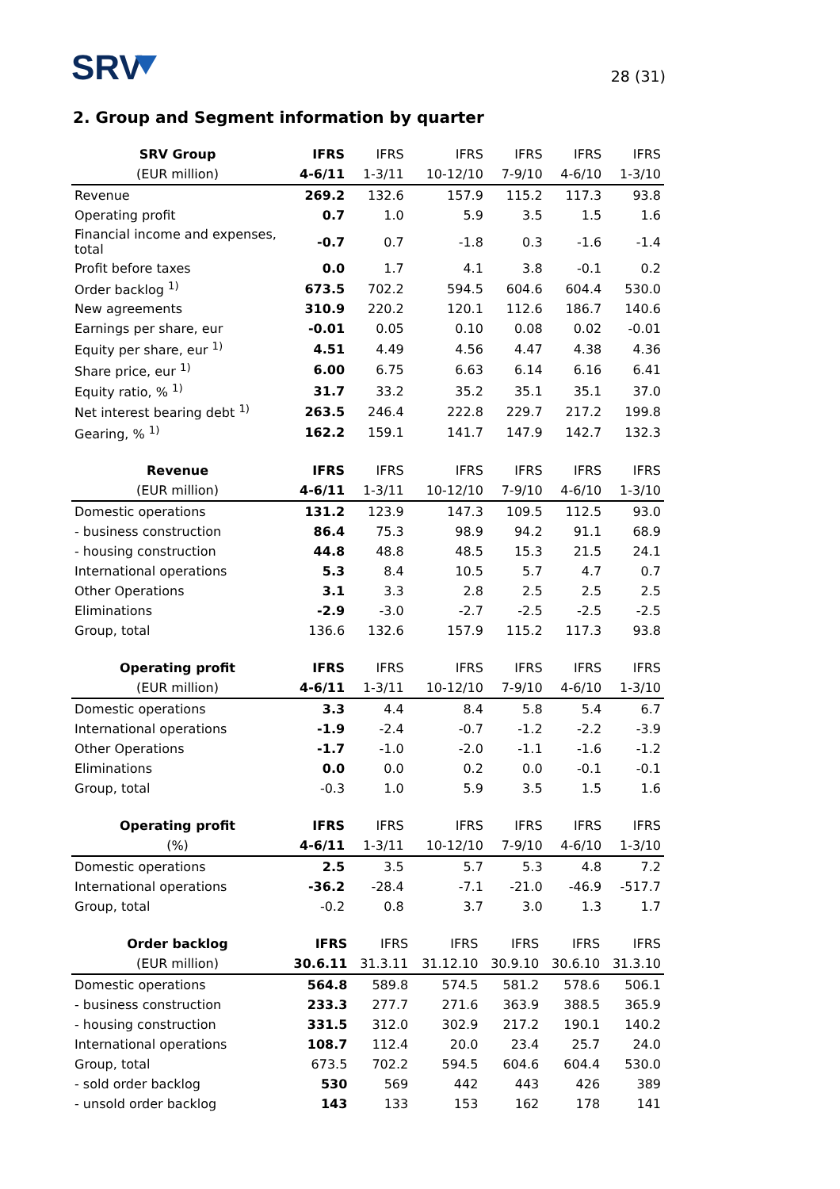SRV
28 (31)
2. Group and Segment information by quarter
| SRV Group | IFRS | IFRS | IFRS | IFRS | IFRS | IFRS |
| --- | --- | --- | --- | --- | --- | --- |
| (EUR million) | 4-6/11 | 1-3/11 | 10-12/10 | 7-9/10 | 4-6/10 | 1-3/10 |
| Revenue | 269.2 | 132.6 | 157.9 | 115.2 | 117.3 | 93.8 |
| Operating profit | 0.7 | 1.0 | 5.9 | 3.5 | 1.5 | 1.6 |
| Financial income and expenses, total | -0.7 | 0.7 | -1.8 | 0.3 | -1.6 | -1.4 |
| Profit before taxes | 0.0 | 1.7 | 4.1 | 3.8 | -0.1 | 0.2 |
| Order backlog <sup>1)</sup> | 673.5 | 702.2 | 594.5 | 604.6 | 604.4 | 530.0 |
| New agreements | 310.9 | 220.2 | 120.1 | 112.6 | 186.7 | 140.6 |
| Earnings per share, eur | -0.01 | 0.05 | 0.10 | 0.08 | 0.02 | -0.01 |
| Equity per share, eur <sup>1)</sup> | 4.51 | 4.49 | 4.56 | 4.47 | 4.38 | 4.36 |
| Share price, eur <sup>1)</sup> | 6.00 | 6.75 | 6.63 | 6.14 | 6.16 | 6.41 |
| Equity ratio, % <sup>1)</sup> | 31.7 | 33.2 | 35.2 | 35.1 | 35.1 | 37.0 |
| Net interest bearing debt <sup>1)</sup> | 263.5 | 246.4 | 222.8 | 229.7 | 217.2 | 199.8 |
| Gearing, % <sup>1)</sup> | 162.2 | 159.1 | 141.7 | 147.9 | 142.7 | 132.3 |
| Revenue | IFRS | IFRS | IFRS | IFRS | IFRS | IFRS |
| --- | --- | --- | --- | --- | --- | --- |
| (EUR million) | 4-6/11 | 1-3/11 | 10-12/10 | 7-9/10 | 4-6/10 | 1-3/10 |
| Domestic operations | 131.2 | 123.9 | 147.3 | 109.5 | 112.5 | 93.0 |
| - business construction | 86.4 | 75.3 | 98.9 | 94.2 | 91.1 | 68.9 |
| - housing construction | 44.8 | 48.8 | 48.5 | 15.3 | 21.5 | 24.1 |
| International operations | 5.3 | 8.4 | 10.5 | 5.7 | 4.7 | 0.7 |
| Other Operations | 3.1 | 3.3 | 2.8 | 2.5 | 2.5 | 2.5 |
| Eliminations | -2.9 | -3.0 | -2.7 | -2.5 | -2.5 | -2.5 |
| Group, total | 136.6 | 132.6 | 157.9 | 115.2 | 117.3 | 93.8 |
| Operating profit | IFRS | IFRS | IFRS | IFRS | IFRS | IFRS |
| --- | --- | --- | --- | --- | --- | --- |
| (EUR million) | 4-6/11 | 1-3/11 | 10-12/10 | 7-9/10 | 4-6/10 | 1-3/10 |
| Domestic operations | 3.3 | 4.4 | 8.4 | 5.8 | 5.4 | 6.7 |
| International operations | -1.9 | -2.4 | -0.7 | -1.2 | -2.2 | -3.9 |
| Other Operations | -1.7 | -1.0 | -2.0 | -1.1 | -1.6 | -1.2 |
| Eliminations | 0.0 | 0.0 | 0.2 | 0.0 | -0.1 | -0.1 |
| Group, total | -0.3 | 1.0 | 5.9 | 3.5 | 1.5 | 1.6 |
| Operating profit | IFRS | IFRS | IFRS | IFRS | IFRS | IFRS |
| --- | --- | --- | --- | --- | --- | --- |
| (%) | 4-6/11 | 1-3/11 | 10-12/10 | 7-9/10 | 4-6/10 | 1-3/10 |
| Domestic operations | 2.5 | 3.5 | 5.7 | 5.3 | 4.8 | 7.2 |
| International operations | -36.2 | -28.4 | -7.1 | -21.0 | -46.9 | -517.7 |
| Group, total | -0.2 | 0.8 | 3.7 | 3.0 | 1.3 | 1.7 |
| Order backlog | IFRS | IFRS | IFRS | IFRS | IFRS | IFRS |
| --- | --- | --- | --- | --- | --- | --- |
| (EUR million) | 30.6.11 | 31.3.11 | 31.12.10 | 30.9.10 | 30.6.10 | 31.3.10 |
| Domestic operations | 564.8 | 589.8 | 574.5 | 581.2 | 578.6 | 506.1 |
| - business construction | 233.3 | 277.7 | 271.6 | 363.9 | 388.5 | 365.9 |
| - housing construction | 331.5 | 312.0 | 302.9 | 217.2 | 190.1 | 140.2 |
| International operations | 108.7 | 112.4 | 20.0 | 23.4 | 25.7 | 24.0 |
| Group, total | 673.5 | 702.2 | 594.5 | 604.6 | 604.4 | 530.0 |
| - sold order backlog | 530 | 569 | 442 | 443 | 426 | 389 |
| - unsold order backlog | 143 | 133 | 153 | 162 | 178 | 141 |